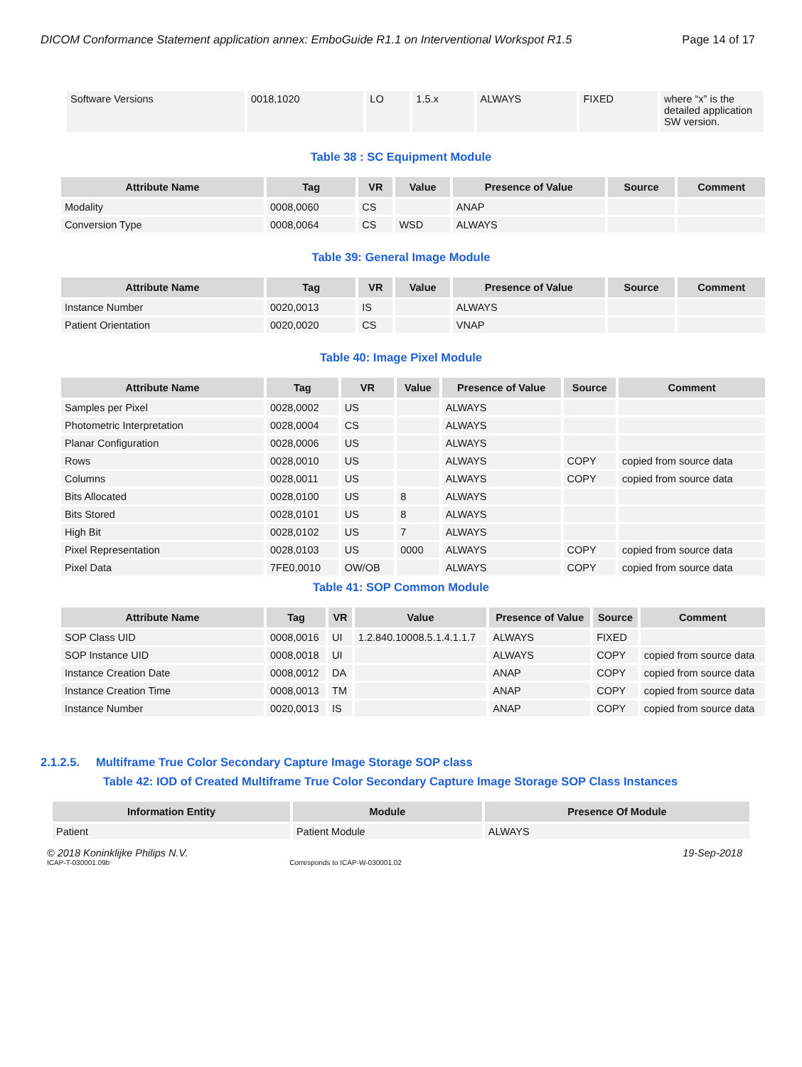DICOM Conformance Statement application annex: EmboGuide R1.1 on Interventional Workspot R1.5 Page 14 of 17
| Software Versions | 0018,1020 | LO | 1.5.x | ALWAYS | FIXED | where “x” is the detailed application SW version. |
Table 38 : SC Equipment Module
| Attribute Name | Tag | VR | Value | Presence of Value | Source | Comment |
| --- | --- | --- | --- | --- | --- | --- |
| Modality | 0008,0060 | CS | | ANAP | | |
| Conversion Type | 0008,0064 | CS | WSD | ALWAYS | | |
Table 39: General Image Module
| Attribute Name | Tag | VR | Value | Presence of Value | Source | Comment |
| --- | --- | --- | --- | --- | --- | --- |
| Instance Number | 0020,0013 | IS | | ALWAYS | | |
| Patient Orientation | 0020,0020 | CS | | VNAP | | |
Table 40: Image Pixel Module
| Attribute Name | Tag | VR | Value | Presence of Value | Source | Comment |
| --- | --- | --- | --- | --- | --- | --- |
| Samples per Pixel | 0028,0002 | US | | ALWAYS | | |
| Photometric Interpretation | 0028,0004 | CS | | ALWAYS | | |
| Planar Configuration | 0028,0006 | US | | ALWAYS | | |
| Rows | 0028,0010 | US | | ALWAYS | COPY | copied from source data |
| Columns | 0028,0011 | US | | ALWAYS | COPY | copied from source data |
| Bits Allocated | 0028,0100 | US | 8 | ALWAYS | | |
| Bits Stored | 0028,0101 | US | 8 | ALWAYS | | |
| High Bit | 0028,0102 | US | 7 | ALWAYS | | |
| Pixel Representation | 0028,0103 | US | 0000 | ALWAYS | COPY | copied from source data |
| Pixel Data | 7FE0,0010 | OW/OB | | ALWAYS | COPY | copied from source data |
Table 41: SOP Common Module
| Attribute Name | Tag | VR | Value | Presence of Value | Source | Comment |
| --- | --- | --- | --- | --- | --- | --- |
| SOP Class UID | 0008,0016 | UI | 1.2.840.10008.5.1.4.1.1.7 | ALWAYS | FIXED | |
| SOP Instance UID | 0008,0018 | UI | | ALWAYS | COPY | copied from source data |
| Instance Creation Date | 0008,0012 | DA | | ANAP | COPY | copied from source data |
| Instance Creation Time | 0008,0013 | TM | | ANAP | COPY | copied from source data |
| Instance Number | 0020,0013 | IS | | ANAP | COPY | copied from source data |
2.1.2.5. Multiframe True Color Secondary Capture Image Storage SOP class
Table 42: IOD of Created Multiframe True Color Secondary Capture Image Storage SOP Class Instances
| Information Entity | Module | Presence Of Module |
| --- | --- | --- |
| Patient | Patient Module | ALWAYS |
© 2018 Koninklijke Philips N.V. 19-Sep-2018
ICAP-T-030001.09b Corresponds to ICAP-W-030001.02